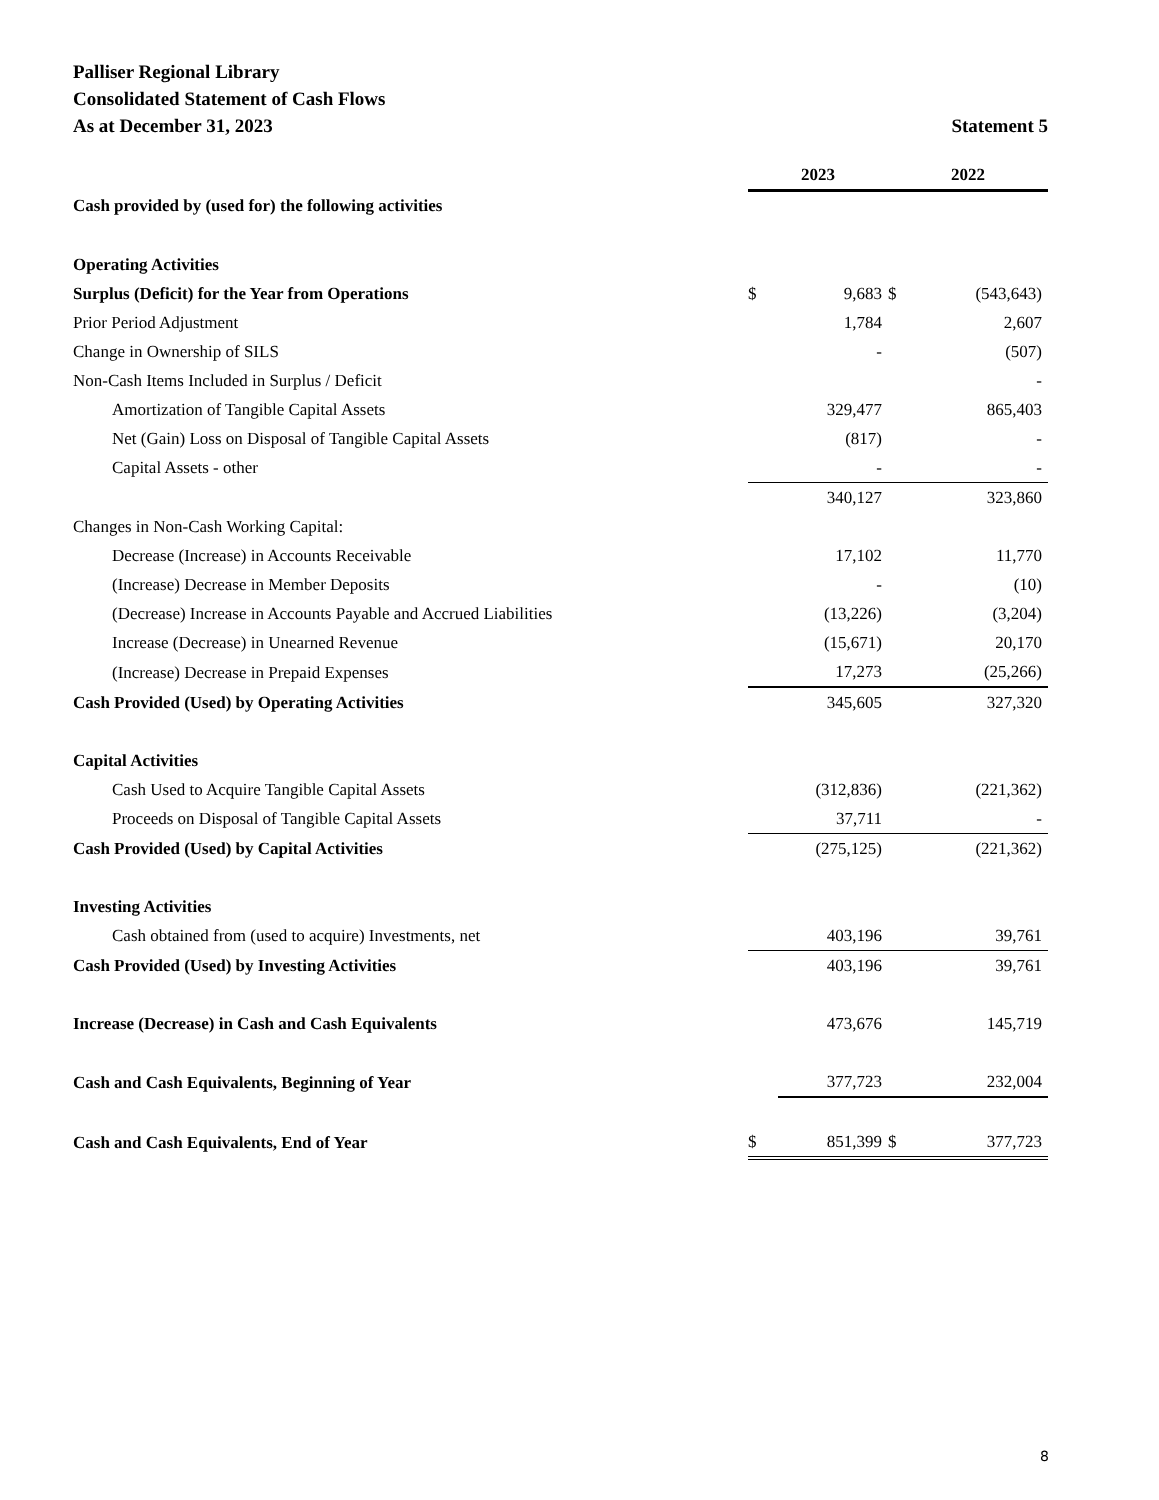Palliser Regional Library
Consolidated Statement of Cash Flows
As at December 31, 2023 Statement 5
| | 2023 | | 2022 | |
| Cash provided by (used for) the following activities | | | | |
| Operating Activities | | | | |
| Surplus (Deficit) for the Year from Operations | $ | 9,683 | $ | (543,643) |
| Prior Period Adjustment | | 1,784 | | 2,607 |
| Change in Ownership of SILS | | - | | (507) |
| Non-Cash Items Included in Surplus / Deficit | | | | - |
| Amortization of Tangible Capital Assets | | 329,477 | | 865,403 |
| Net (Gain) Loss on Disposal of Tangible Capital Assets | | (817) | | - |
| Capital Assets - other | | - | | - |
| | | 340,127 | | 323,860 |
| Changes in Non-Cash Working Capital: | | | | |
| Decrease (Increase) in Accounts Receivable | | 17,102 | | 11,770 |
| (Increase) Decrease in Member Deposits | | - | | (10) |
| (Decrease) Increase in Accounts Payable and Accrued Liabilities | | (13,226) | | (3,204) |
| Increase (Decrease) in Unearned Revenue | | (15,671) | | 20,170 |
| (Increase) Decrease in Prepaid Expenses | | 17,273 | | (25,266) |
| Cash Provided (Used) by Operating Activities | | 345,605 | | 327,320 |
| Capital Activities | | | | |
| Cash Used to Acquire Tangible Capital Assets | | (312,836) | | (221,362) |
| Proceeds on Disposal of Tangible Capital Assets | | 37,711 | | - |
| Cash Provided (Used) by Capital Activities | | (275,125) | | (221,362) |
| Investing Activities | | | | |
| Cash obtained from (used to acquire) Investments, net | | 403,196 | | 39,761 |
| Cash Provided (Used) by Investing Activities | | 403,196 | | 39,761 |
| Increase (Decrease) in Cash and Cash Equivalents | | 473,676 | | 145,719 |
| Cash and Cash Equivalents, Beginning of Year | | 377,723 | | 232,004 |
| Cash and Cash Equivalents, End of Year | $ | 851,399 | $ | 377,723 |
8